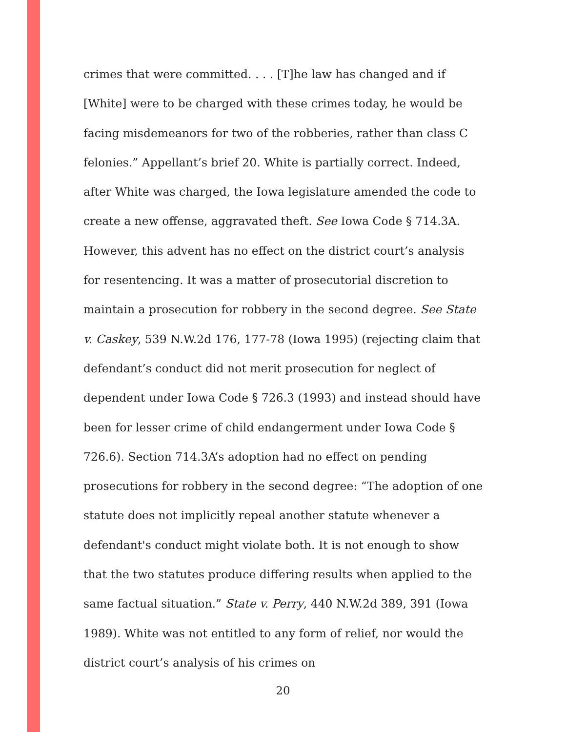crimes that were committed. . . . [T]he law has changed and if [White] were to be charged with these crimes today, he would be facing misdemeanors for two of the robberies, rather than class C felonies.” Appellant’s brief 20. White is partially correct. Indeed, after White was charged, the Iowa legislature amended the code to create a new offense, aggravated theft. See Iowa Code § 714.3A. However, this advent has no effect on the district court’s analysis for resentencing. It was a matter of prosecutorial discretion to maintain a prosecution for robbery in the second degree. See State v. Caskey, 539 N.W.2d 176, 177-78 (Iowa 1995) (rejecting claim that defendant’s conduct did not merit prosecution for neglect of dependent under Iowa Code § 726.3 (1993) and instead should have been for lesser crime of child endangerment under Iowa Code § 726.6). Section 714.3A’s adoption had no effect on pending prosecutions for robbery in the second degree: “The adoption of one statute does not implicitly repeal another statute whenever a defendant's conduct might violate both. It is not enough to show that the two statutes produce differing results when applied to the same factual situation.” State v. Perry, 440 N.W.2d 389, 391 (Iowa 1989). White was not entitled to any form of relief, nor would the district court’s analysis of his crimes on
20